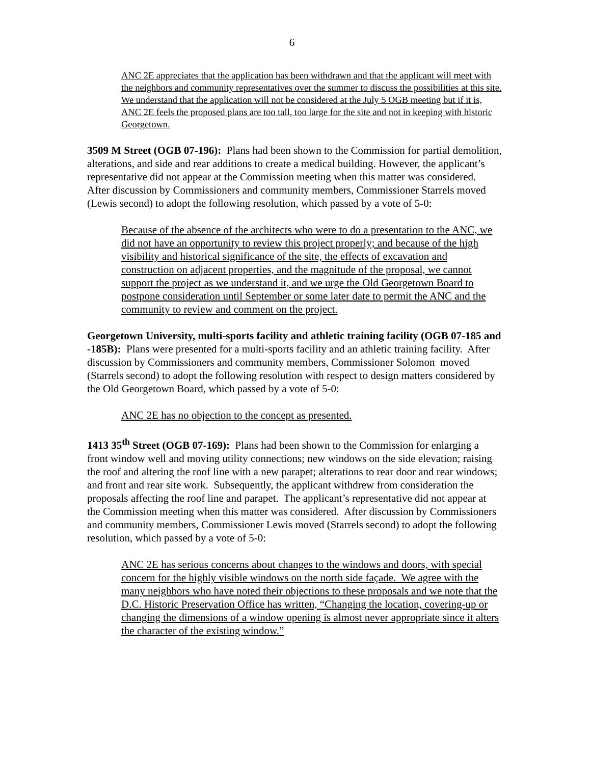6
ANC 2E appreciates that the application has been withdrawn and that the applicant will meet with the neighbors and community representatives over the summer to discuss the possibilities at this site. We understand that the application will not be considered at the July 5 OGB meeting but if it is, ANC 2E feels the proposed plans are too tall, too large for the site and not in keeping with historic Georgetown.
3509 M Street (OGB 07-196): Plans had been shown to the Commission for partial demolition, alterations, and side and rear additions to create a medical building. However, the applicant’s representative did not appear at the Commission meeting when this matter was considered. After discussion by Commissioners and community members, Commissioner Starrels moved (Lewis second) to adopt the following resolution, which passed by a vote of 5-0:
Because of the absence of the architects who were to do a presentation to the ANC, we did not have an opportunity to review this project properly; and because of the high visibility and historical significance of the site, the effects of excavation and construction on adjacent properties, and the magnitude of the proposal, we cannot support the project as we understand it, and we urge the Old Georgetown Board to postpone consideration until September or some later date to permit the ANC and the community to review and comment on the project.
Georgetown University, multi-sports facility and athletic training facility (OGB 07-185 and -185B): Plans were presented for a multi-sports facility and an athletic training facility. After discussion by Commissioners and community members, Commissioner Solomon moved (Starrels second) to adopt the following resolution with respect to design matters considered by the Old Georgetown Board, which passed by a vote of 5-0:
ANC 2E has no objection to the concept as presented.
1413 35<sup>th</sup> Street (OGB 07-169): Plans had been shown to the Commission for enlarging a front window well and moving utility connections; new windows on the side elevation; raising the roof and altering the roof line with a new parapet; alterations to rear door and rear windows; and front and rear site work. Subsequently, the applicant withdrew from consideration the proposals affecting the roof line and parapet. The applicant’s representative did not appear at the Commission meeting when this matter was considered. After discussion by Commissioners and community members, Commissioner Lewis moved (Starrels second) to adopt the following resolution, which passed by a vote of 5-0:
ANC 2E has serious concerns about changes to the windows and doors, with special concern for the highly visible windows on the north side façade. We agree with the many neighbors who have noted their objections to these proposals and we note that the D.C. Historic Preservation Office has written, “Changing the location, covering-up or changing the dimensions of a window opening is almost never appropriate since it alters the character of the existing window.”